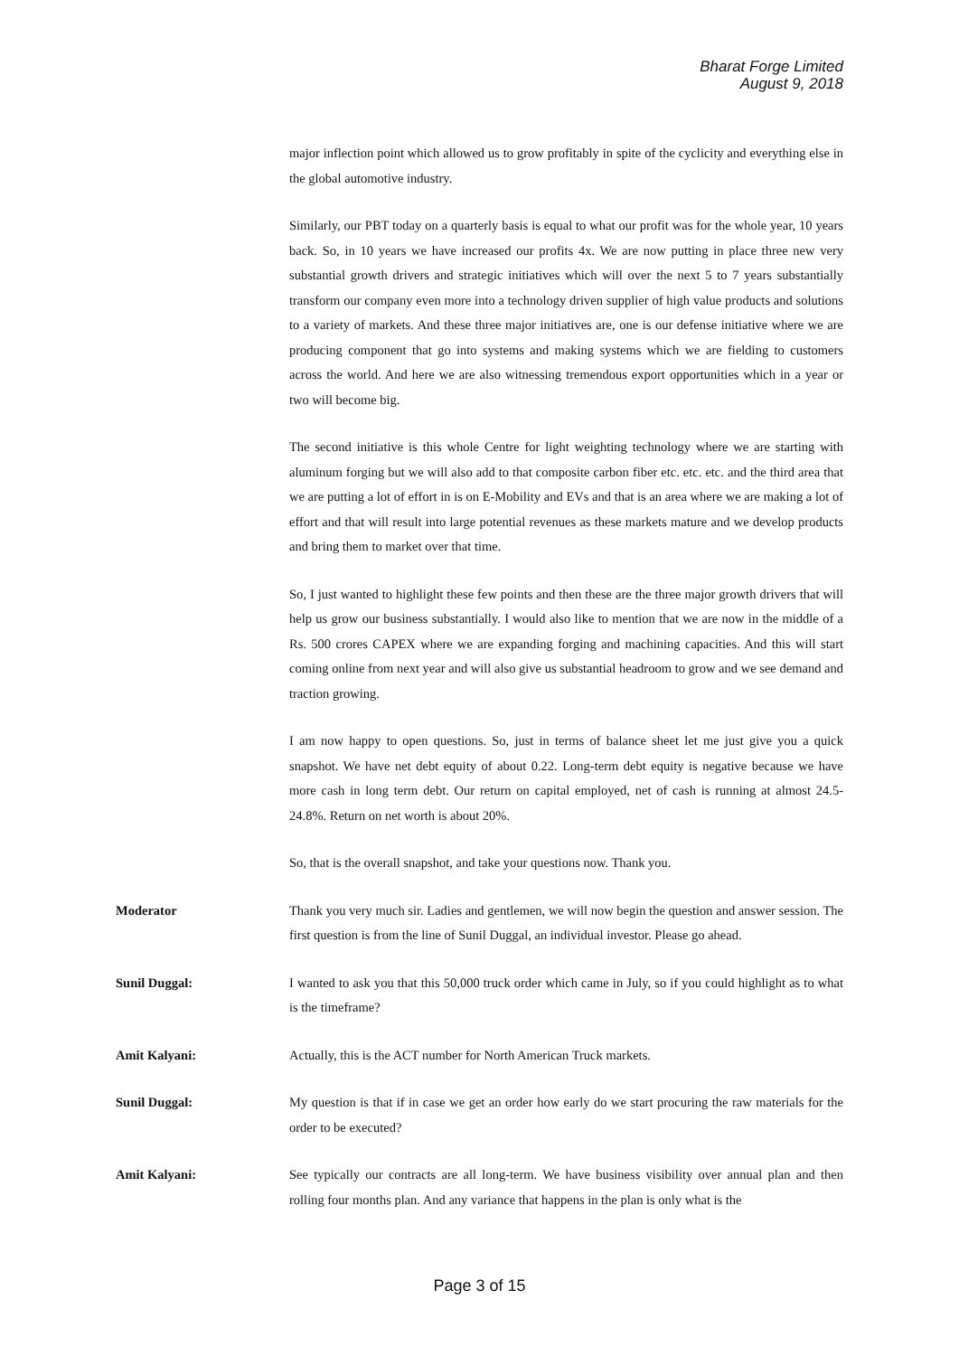Bharat Forge Limited
August 9, 2018
major inflection point which allowed us to grow profitably in spite of the cyclicity and everything else in the global automotive industry.
Similarly, our PBT today on a quarterly basis is equal to what our profit was for the whole year, 10 years back. So, in 10 years we have increased our profits 4x. We are now putting in place three new very substantial growth drivers and strategic initiatives which will over the next 5 to 7 years substantially transform our company even more into a technology driven supplier of high value products and solutions to a variety of markets. And these three major initiatives are, one is our defense initiative where we are producing component that go into systems and making systems which we are fielding to customers across the world. And here we are also witnessing tremendous export opportunities which in a year or two will become big.
The second initiative is this whole Centre for light weighting technology where we are starting with aluminum forging but we will also add to that composite carbon fiber etc. etc. etc. and the third area that we are putting a lot of effort in is on E-Mobility and EVs and that is an area where we are making a lot of effort and that will result into large potential revenues as these markets mature and we develop products and bring them to market over that time.
So, I just wanted to highlight these few points and then these are the three major growth drivers that will help us grow our business substantially. I would also like to mention that we are now in the middle of a Rs. 500 crores CAPEX where we are expanding forging and machining capacities. And this will start coming online from next year and will also give us substantial headroom to grow and we see demand and traction growing.
I am now happy to open questions. So, just in terms of balance sheet let me just give you a quick snapshot. We have net debt equity of about 0.22. Long-term debt equity is negative because we have more cash in long term debt. Our return on capital employed, net of cash is running at almost 24.5-24.8%. Return on net worth is about 20%.
So, that is the overall snapshot, and take your questions now. Thank you.
Moderator Thank you very much sir. Ladies and gentlemen, we will now begin the question and answer session. The first question is from the line of Sunil Duggal, an individual investor. Please go ahead.
Sunil Duggal: I wanted to ask you that this 50,000 truck order which came in July, so if you could highlight as to what is the timeframe?
Amit Kalyani: Actually, this is the ACT number for North American Truck markets.
Sunil Duggal: My question is that if in case we get an order how early do we start procuring the raw materials for the order to be executed?
Amit Kalyani: See typically our contracts are all long-term. We have business visibility over annual plan and then rolling four months plan. And any variance that happens in the plan is only what is the
Page 3 of 15